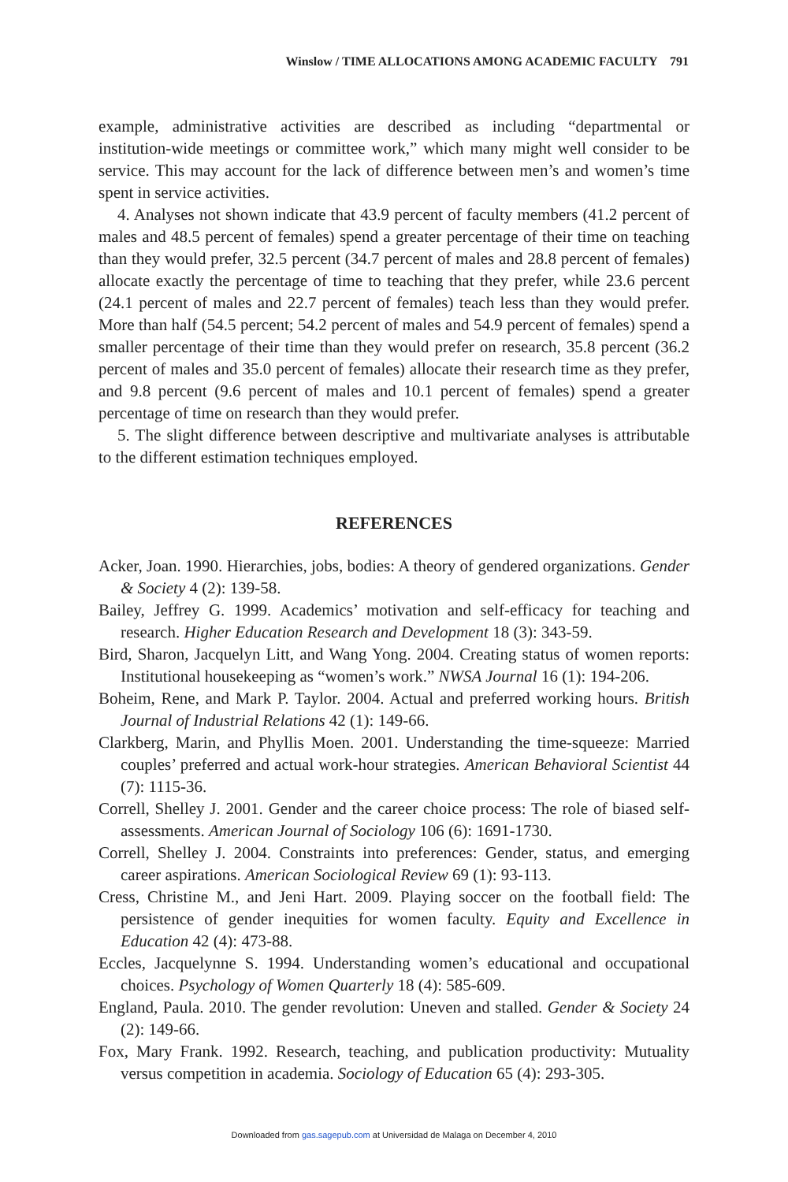Winslow / TIME ALLOCATIONS AMONG ACADEMIC FACULTY 791
example, administrative activities are described as including “departmental or institution-wide meetings or committee work,” which many might well consider to be service. This may account for the lack of difference between men’s and women’s time spent in service activities.
4. Analyses not shown indicate that 43.9 percent of faculty members (41.2 percent of males and 48.5 percent of females) spend a greater percentage of their time on teaching than they would prefer, 32.5 percent (34.7 percent of males and 28.8 percent of females) allocate exactly the percentage of time to teaching that they prefer, while 23.6 percent (24.1 percent of males and 22.7 percent of females) teach less than they would prefer. More than half (54.5 percent; 54.2 percent of males and 54.9 percent of females) spend a smaller percentage of their time than they would prefer on research, 35.8 percent (36.2 percent of males and 35.0 percent of females) allocate their research time as they prefer, and 9.8 percent (9.6 percent of males and 10.1 percent of females) spend a greater percentage of time on research than they would prefer.
5. The slight difference between descriptive and multivariate analyses is attributable to the different estimation techniques employed.
REFERENCES
Acker, Joan. 1990. Hierarchies, jobs, bodies: A theory of gendered organizations. Gender & Society 4 (2): 139-58.
Bailey, Jeffrey G. 1999. Academics’ motivation and self-efficacy for teaching and research. Higher Education Research and Development 18 (3): 343-59.
Bird, Sharon, Jacquelyn Litt, and Wang Yong. 2004. Creating status of women reports: Institutional housekeeping as “women’s work.” NWSA Journal 16 (1): 194-206.
Boheim, Rene, and Mark P. Taylor. 2004. Actual and preferred working hours. British Journal of Industrial Relations 42 (1): 149-66.
Clarkberg, Marin, and Phyllis Moen. 2001. Understanding the time-squeeze: Married couples’ preferred and actual work-hour strategies. American Behavioral Scientist 44 (7): 1115-36.
Correll, Shelley J. 2001. Gender and the career choice process: The role of biased self-assessments. American Journal of Sociology 106 (6): 1691-1730.
Correll, Shelley J. 2004. Constraints into preferences: Gender, status, and emerging career aspirations. American Sociological Review 69 (1): 93-113.
Cress, Christine M., and Jeni Hart. 2009. Playing soccer on the football field: The persistence of gender inequities for women faculty. Equity and Excellence in Education 42 (4): 473-88.
Eccles, Jacquelynne S. 1994. Understanding women’s educational and occupational choices. Psychology of Women Quarterly 18 (4): 585-609.
England, Paula. 2010. The gender revolution: Uneven and stalled. Gender & Society 24 (2): 149-66.
Fox, Mary Frank. 1992. Research, teaching, and publication productivity: Mutuality versus competition in academia. Sociology of Education 65 (4): 293-305.
Downloaded from gas.sagepub.com at Universidad de Malaga on December 4, 2010